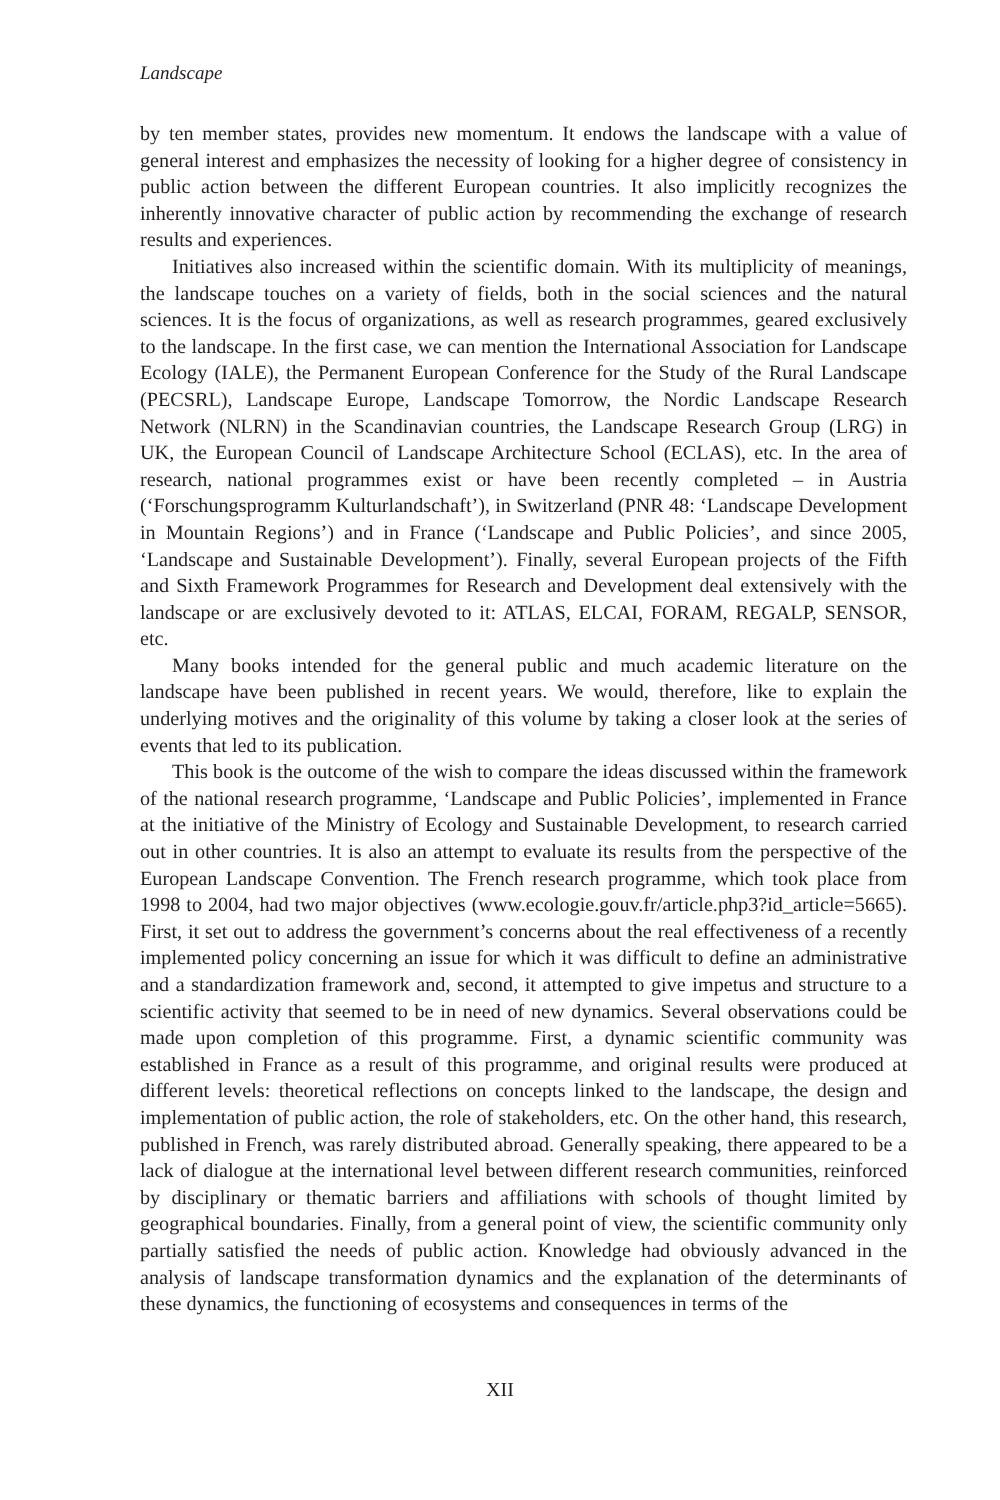Landscape
by ten member states, provides new momentum. It endows the landscape with a value of general interest and emphasizes the necessity of looking for a higher degree of consistency in public action between the different European countries. It also implicitly recognizes the inherently innovative character of public action by recommending the exchange of research results and experiences.
Initiatives also increased within the scientific domain. With its multiplicity of meanings, the landscape touches on a variety of fields, both in the social sciences and the natural sciences. It is the focus of organizations, as well as research programmes, geared exclusively to the landscape. In the first case, we can mention the International Association for Landscape Ecology (IALE), the Permanent European Conference for the Study of the Rural Landscape (PECSRL), Landscape Europe, Landscape Tomorrow, the Nordic Landscape Research Network (NLRN) in the Scandinavian countries, the Landscape Research Group (LRG) in UK, the European Council of Landscape Architecture School (ECLAS), etc. In the area of research, national programmes exist or have been recently completed – in Austria (‘Forschungsprogramm Kulturlandschaft’), in Switzerland (PNR 48: ‘Landscape Development in Mountain Regions’) and in France (‘Landscape and Public Policies’, and since 2005, ‘Landscape and Sustainable Development’). Finally, several European projects of the Fifth and Sixth Framework Programmes for Research and Development deal extensively with the landscape or are exclusively devoted to it: ATLAS, ELCAI, FORAM, REGALP, SENSOR, etc.
Many books intended for the general public and much academic literature on the landscape have been published in recent years. We would, therefore, like to explain the underlying motives and the originality of this volume by taking a closer look at the series of events that led to its publication.
This book is the outcome of the wish to compare the ideas discussed within the framework of the national research programme, ‘Landscape and Public Policies’, implemented in France at the initiative of the Ministry of Ecology and Sustainable Development, to research carried out in other countries. It is also an attempt to evaluate its results from the perspective of the European Landscape Convention. The French research programme, which took place from 1998 to 2004, had two major objectives (www.ecologie.gouv.fr/article.php3?id_article=5665). First, it set out to address the government’s concerns about the real effectiveness of a recently implemented policy concerning an issue for which it was difficult to define an administrative and a standardization framework and, second, it attempted to give impetus and structure to a scientific activity that seemed to be in need of new dynamics. Several observations could be made upon completion of this programme. First, a dynamic scientific community was established in France as a result of this programme, and original results were produced at different levels: theoretical reflections on concepts linked to the landscape, the design and implementation of public action, the role of stakeholders, etc. On the other hand, this research, published in French, was rarely distributed abroad. Generally speaking, there appeared to be a lack of dialogue at the international level between different research communities, reinforced by disciplinary or thematic barriers and affiliations with schools of thought limited by geographical boundaries. Finally, from a general point of view, the scientific community only partially satisfied the needs of public action. Knowledge had obviously advanced in the analysis of landscape transformation dynamics and the explanation of the determinants of these dynamics, the functioning of ecosystems and consequences in terms of the
XII